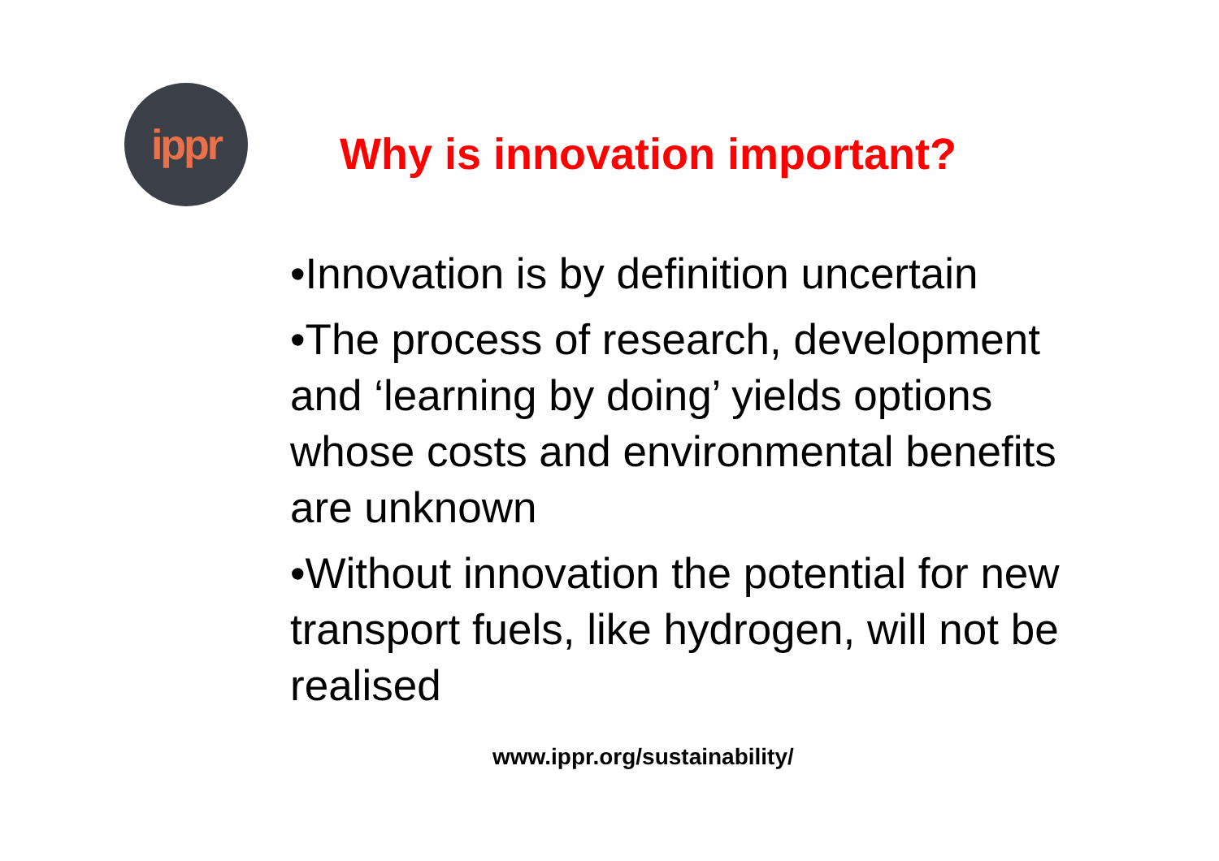ippr
Why is innovation important?
•Innovation is by definition uncertain
•The process of research, development and ‘learning by doing’ yields options whose costs and environmental benefits are unknown
•Without innovation the potential for new transport fuels, like hydrogen, will not be realised
www.ippr.org/sustainability/